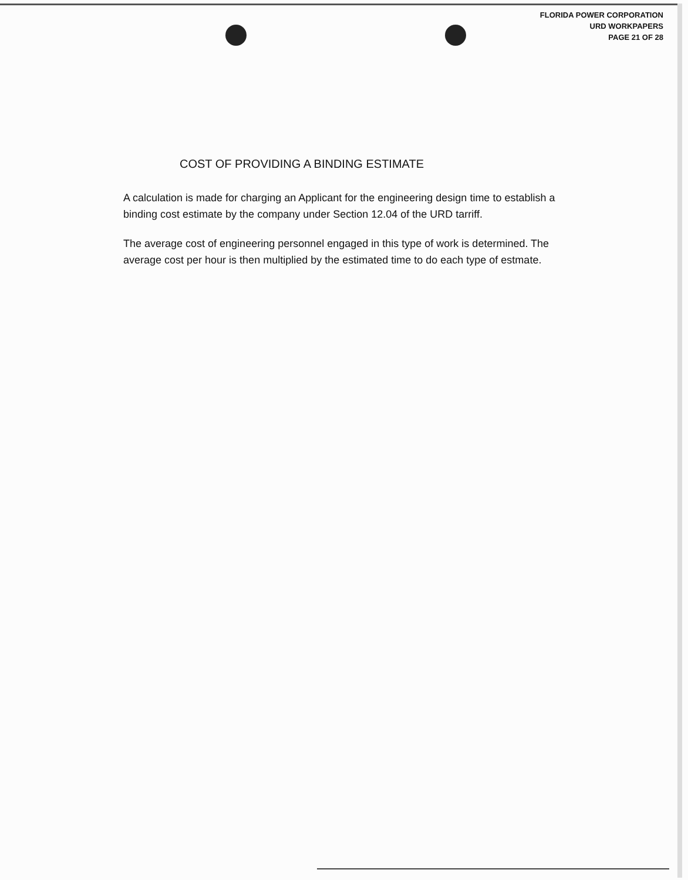FLORIDA POWER CORPORATION
URD WORKPAPERS
PAGE 21 OF 28
COST OF PROVIDING A BINDING ESTIMATE
A calculation is made for charging an Applicant for the engineering design time to establish a binding cost estimate by the company under Section 12.04 of the URD tarriff.
The average cost of engineering personnel engaged in this type of work is determined. The average cost per hour is then multiplied by the estimated time to do each type of estmate.